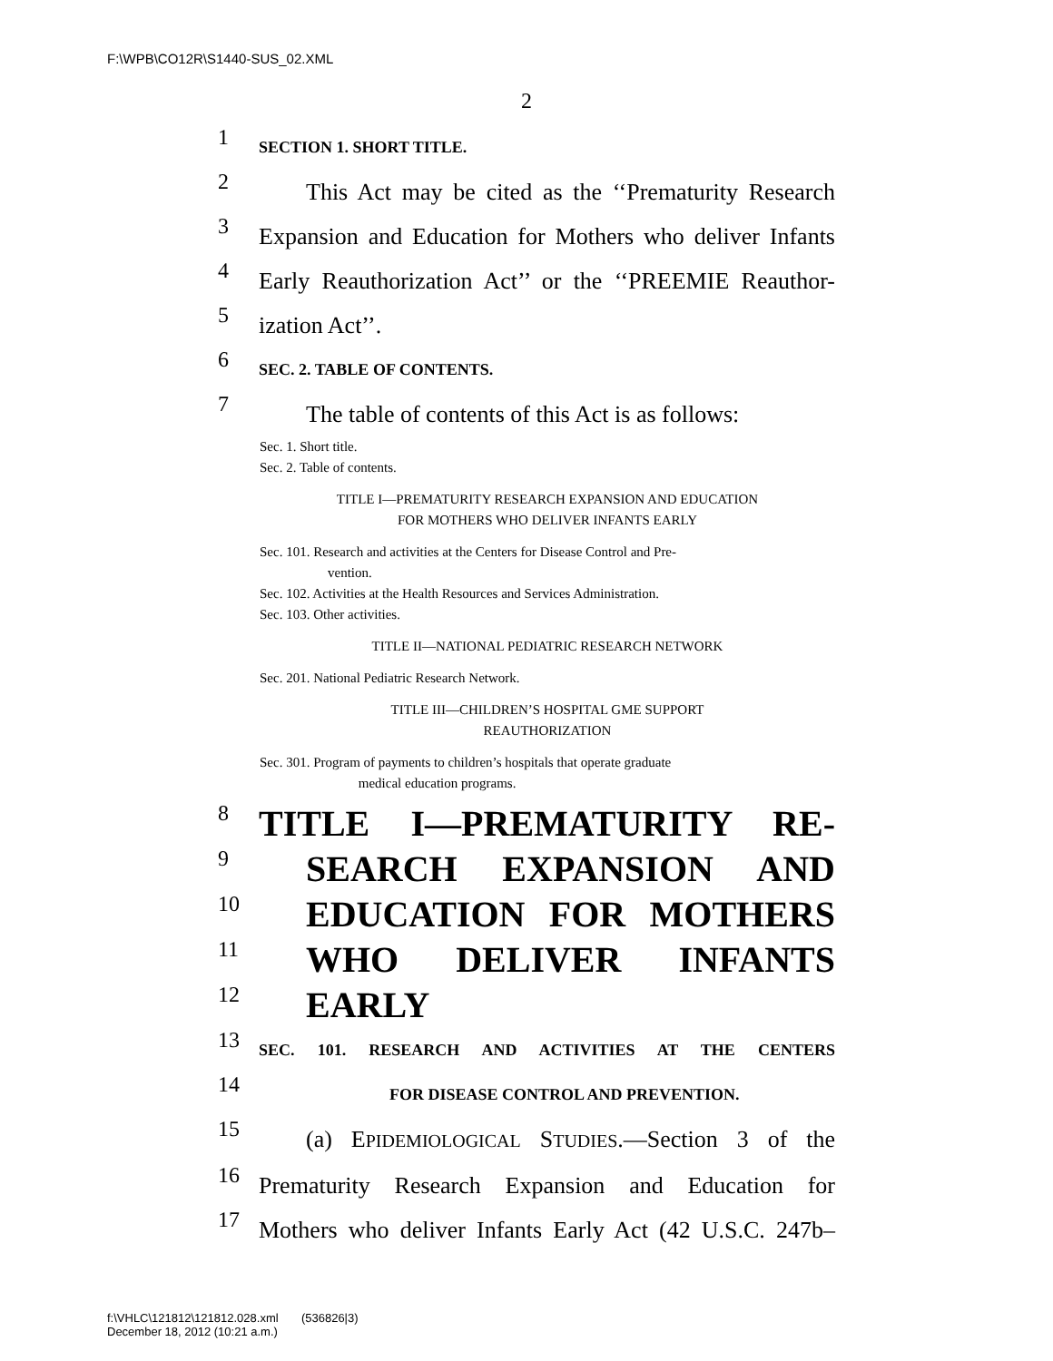F:\WPB\CO12R\S1440-SUS_02.XML
2
1 SECTION 1. SHORT TITLE.
2 This Act may be cited as the ‘‘Prematurity Research
3 Expansion and Education for Mothers who deliver Infants
4 Early Reauthorization Act’’ or the ‘‘PREEMIE Reauthor-
5 ization Act’’.
6 SEC. 2. TABLE OF CONTENTS.
7 The table of contents of this Act is as follows:
Sec. 1. Short title.
Sec. 2. Table of contents.
TITLE I—PREMATURITY RESEARCH EXPANSION AND EDUCATION
FOR MOTHERS WHO DELIVER INFANTS EARLY
Sec. 101. Research and activities at the Centers for Disease Control and Pre-
vention.
Sec. 102. Activities at the Health Resources and Services Administration.
Sec. 103. Other activities.
TITLE II—NATIONAL PEDIATRIC RESEARCH NETWORK
Sec. 201. National Pediatric Research Network.
TITLE III—CHILDREN’S HOSPITAL GME SUPPORT
REAUTHORIZATION
Sec. 301. Program of payments to children’s hospitals that operate graduate
medical education programs.
8 TITLE I—PREMATURITY RE-
9 SEARCH EXPANSION AND
10 EDUCATION FOR MOTHERS
11 WHO DELIVER INFANTS
12 EARLY
13 SEC. 101. RESEARCH AND ACTIVITIES AT THE CENTERS
14 FOR DISEASE CONTROL AND PREVENTION.
15 (a) EPIDEMIOLOGICAL STUDIES.—Section 3 of the
16 Prematurity Research Expansion and Education for
17 Mothers who deliver Infants Early Act (42 U.S.C. 247b–
f:\VHLC\121812\121812.028.xml (536826|3)
December 18, 2012 (10:21 a.m.)